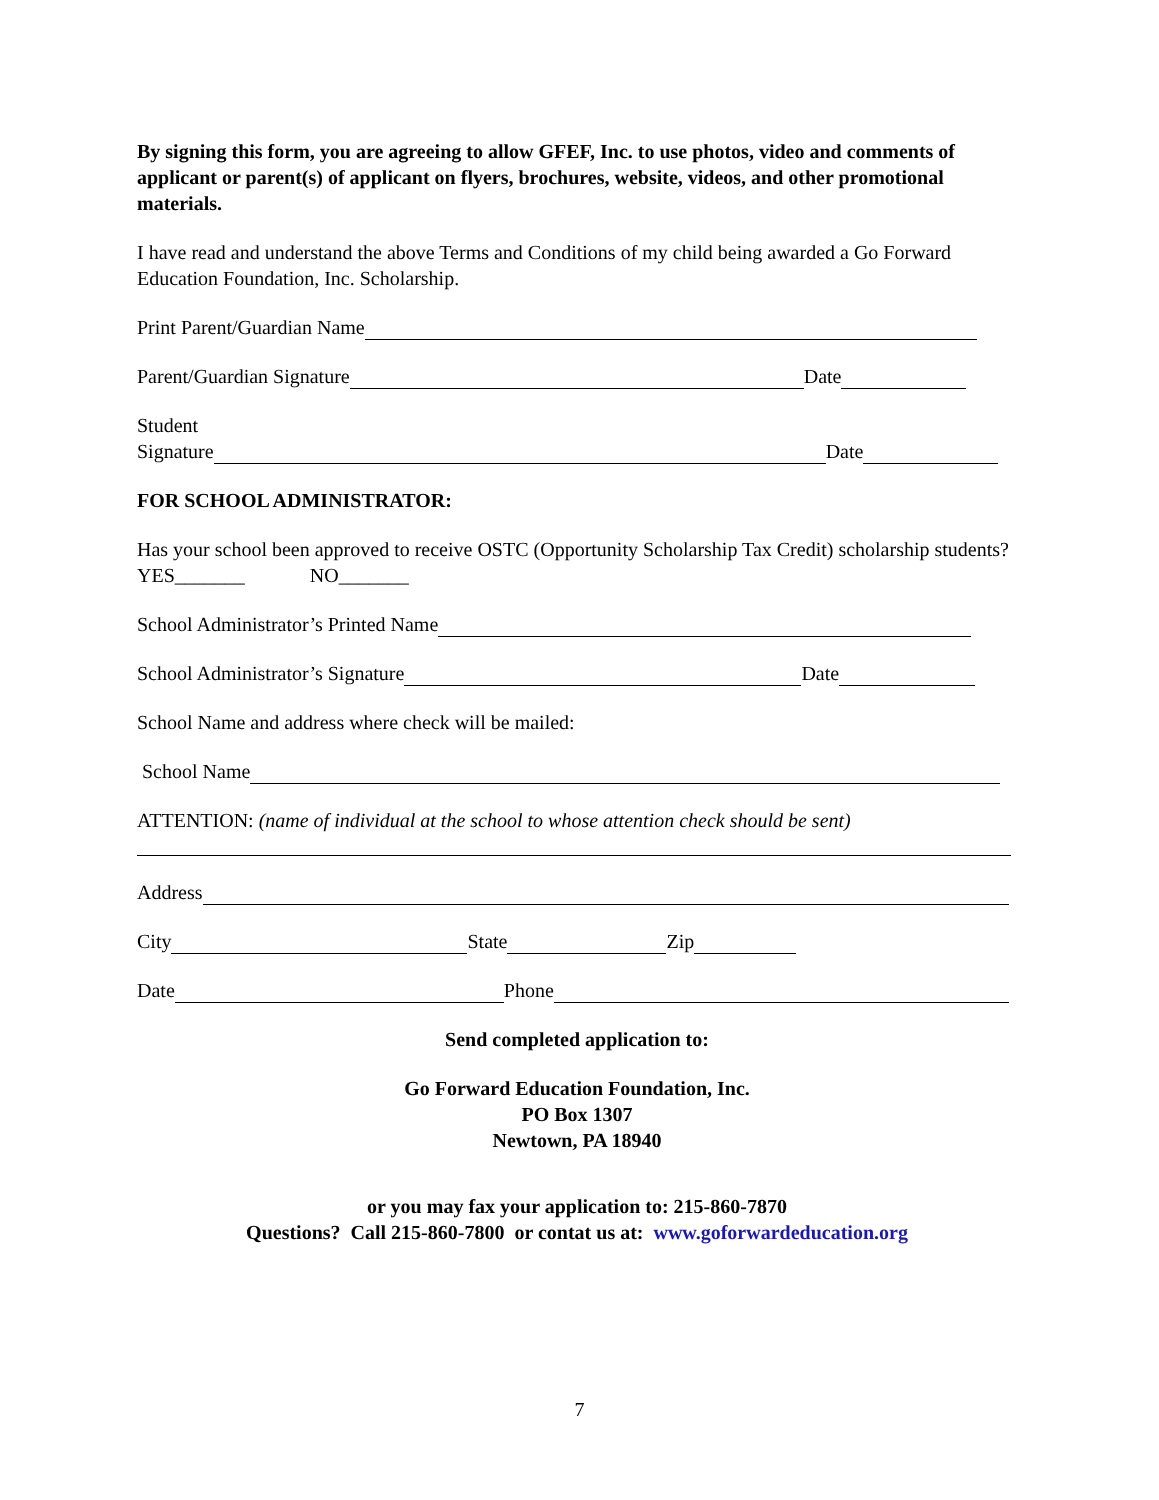By signing this form, you are agreeing to allow GFEF, Inc. to use photos, video and comments of applicant or parent(s) of applicant on flyers, brochures, website, videos, and other promotional materials.
I have read and understand the above Terms and Conditions of my child being awarded a Go Forward Education Foundation, Inc. Scholarship.
Print Parent/Guardian Name
Parent/Guardian Signature Date
Student
Signature Date
FOR SCHOOL ADMINISTRATOR:
Has your school been approved to receive OSTC (Opportunity Scholarship Tax Credit) scholarship students? YES_______ NO_______
School Administrator’s Printed Name
School Administrator’s Signature Date
School Name and address where check will be mailed:
School Name
ATTENTION: (name of individual at the school to whose attention check should be sent)
Address
City State Zip
Date Phone
Send completed application to:
Go Forward Education Foundation, Inc.
PO Box 1307
Newtown, PA 18940
or you may fax your application to: 215-860-7870
Questions? Call 215-860-7800 or contat us at: www.goforwardeducation.org
7